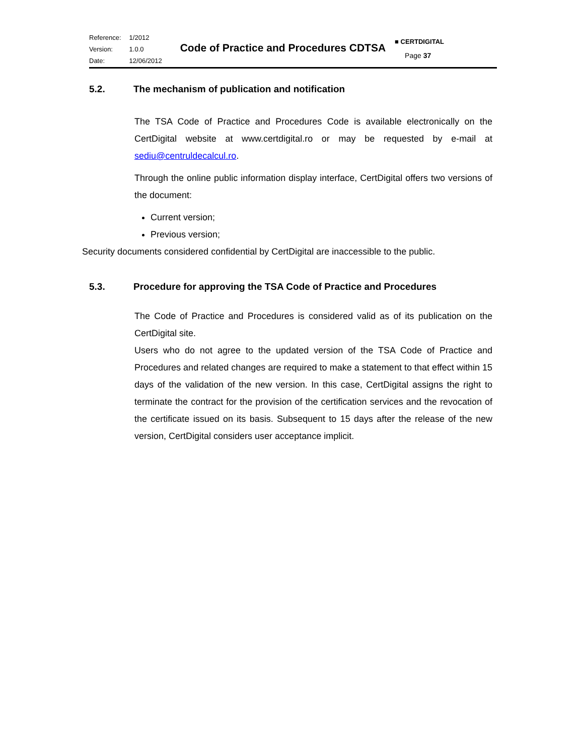| Reference: | 1/2012 |
| Version: | 1.0.0 |
| Date: | 12/06/2012 |
Code of Practice and Procedures CDTSA
■ CERTDIGITAL
Page 37
5.2. The mechanism of publication and notification
The TSA Code of Practice and Procedures Code is available electronically on the CertDigital website at www.certdigital.ro or may be requested by e-mail at sediu@centruldecalcul.ro.
Through the online public information display interface, CertDigital offers two versions of the document:
Current version;
Previous version;
Security documents considered confidential by CertDigital are inaccessible to the public.
5.3. Procedure for approving the TSA Code of Practice and Procedures
The Code of Practice and Procedures is considered valid as of its publication on the CertDigital site.
Users who do not agree to the updated version of the TSA Code of Practice and Procedures and related changes are required to make a statement to that effect within 15 days of the validation of the new version. In this case, CertDigital assigns the right to terminate the contract for the provision of the certification services and the revocation of the certificate issued on its basis. Subsequent to 15 days after the release of the new version, CertDigital considers user acceptance implicit.